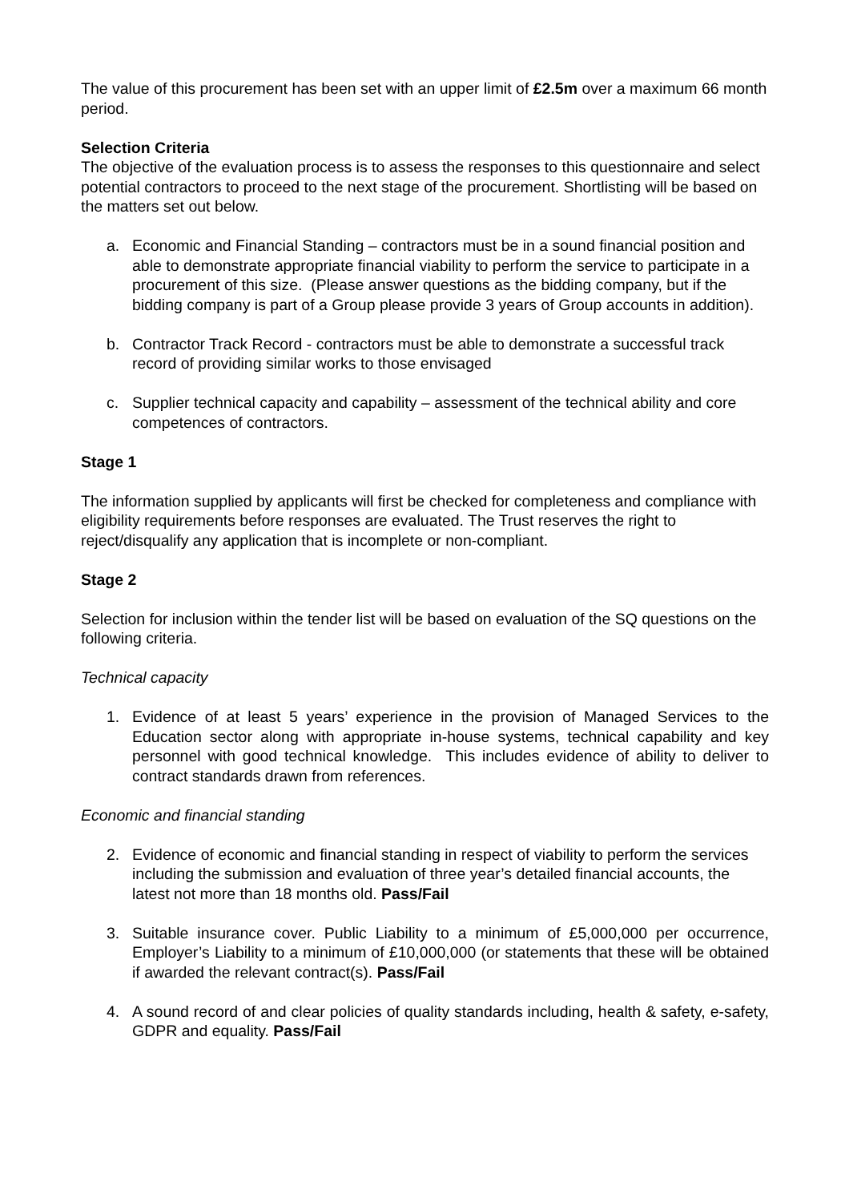The value of this procurement has been set with an upper limit of £2.5m over a maximum 66 month period.
Selection Criteria
The objective of the evaluation process is to assess the responses to this questionnaire and select potential contractors to proceed to the next stage of the procurement. Shortlisting will be based on the matters set out below.
a. Economic and Financial Standing – contractors must be in a sound financial position and able to demonstrate appropriate financial viability to perform the service to participate in a procurement of this size. (Please answer questions as the bidding company, but if the bidding company is part of a Group please provide 3 years of Group accounts in addition).
b. Contractor Track Record - contractors must be able to demonstrate a successful track record of providing similar works to those envisaged
c. Supplier technical capacity and capability – assessment of the technical ability and core competences of contractors.
Stage 1
The information supplied by applicants will first be checked for completeness and compliance with eligibility requirements before responses are evaluated. The Trust reserves the right to reject/disqualify any application that is incomplete or non-compliant.
Stage 2
Selection for inclusion within the tender list will be based on evaluation of the SQ questions on the following criteria.
Technical capacity
1. Evidence of at least 5 years’ experience in the provision of Managed Services to the Education sector along with appropriate in-house systems, technical capability and key personnel with good technical knowledge. This includes evidence of ability to deliver to contract standards drawn from references.
Economic and financial standing
2. Evidence of economic and financial standing in respect of viability to perform the services including the submission and evaluation of three year’s detailed financial accounts, the latest not more than 18 months old. Pass/Fail
3. Suitable insurance cover. Public Liability to a minimum of £5,000,000 per occurrence, Employer’s Liability to a minimum of £10,000,000 (or statements that these will be obtained if awarded the relevant contract(s). Pass/Fail
4. A sound record of and clear policies of quality standards including, health & safety, e-safety, GDPR and equality. Pass/Fail